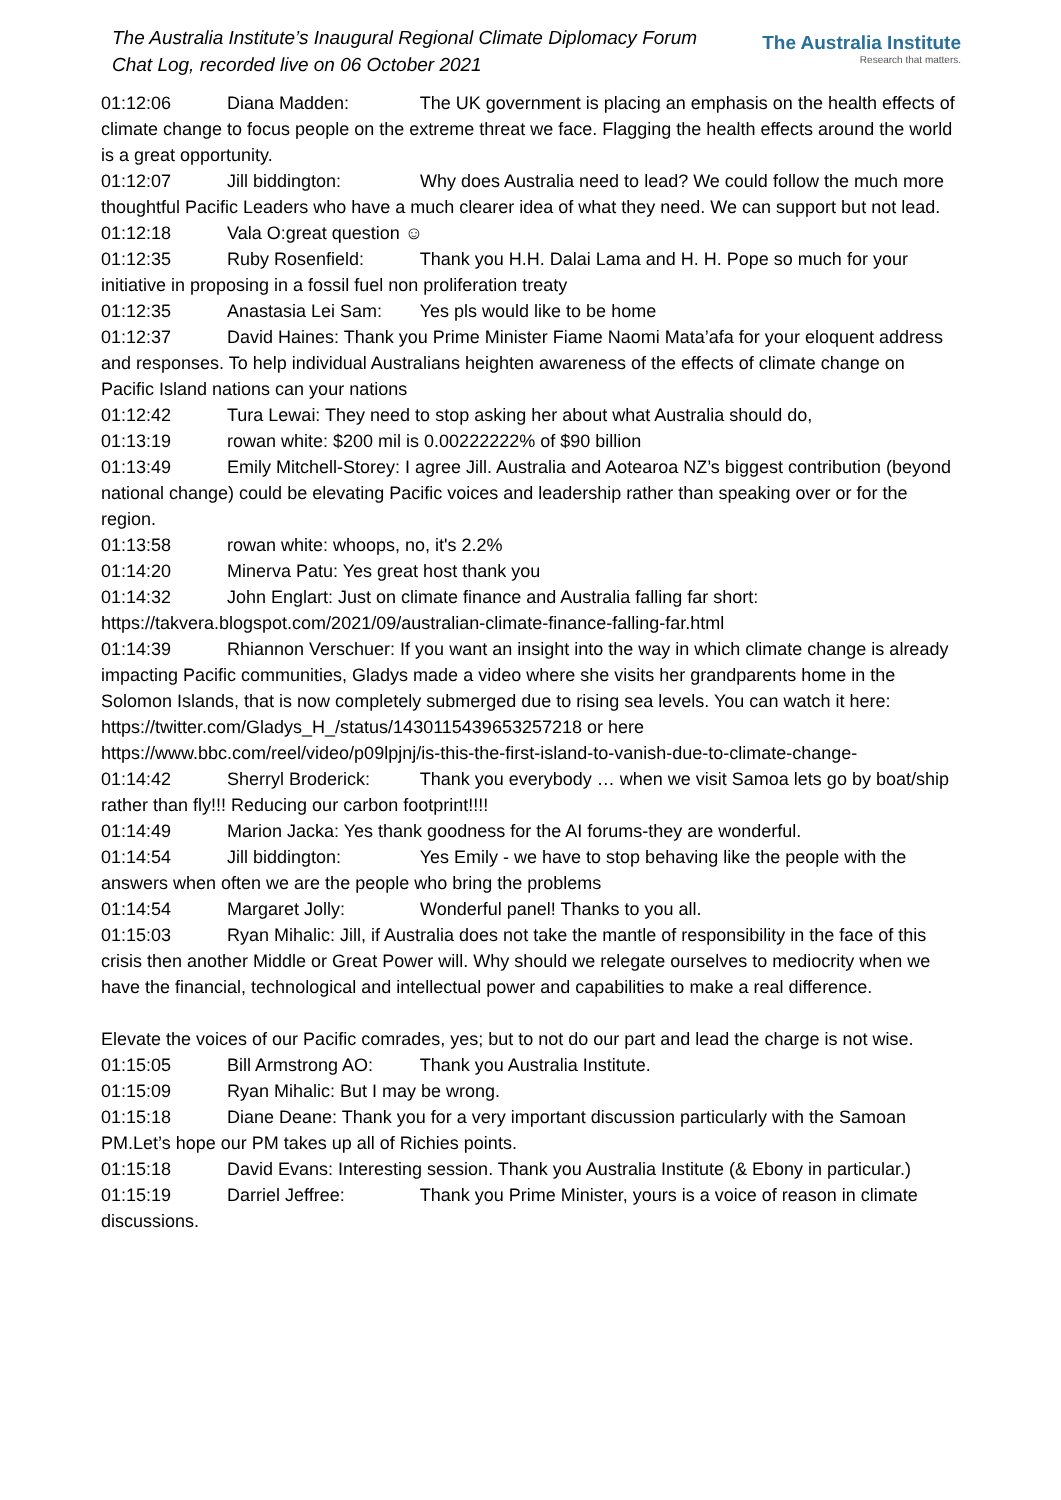The Australia Institute’s Inaugural Regional Climate Diplomacy Forum
Chat Log, recorded live on 06 October 2021
The Australia Institute
Research that matters.
01:12:06 Diana Madden: The UK government is placing an emphasis on the health effects of climate change to focus people on the extreme threat we face. Flagging the health effects around the world is a great opportunity.
01:12:07 Jill biddington: Why does Australia need to lead? We could follow the much more thoughtful Pacific Leaders who have a much clearer idea of what they need. We can support but not lead.
01:12:18 Vala O:great question ☺
01:12:35 Ruby Rosenfield: Thank you H.H. Dalai Lama and H. H. Pope so much for your initiative in proposing in a fossil fuel non proliferation treaty
01:12:35 Anastasia Lei Sam: Yes pls would like to be home
01:12:37 David Haines: Thank you Prime Minister Fiame Naomi Mata’afa for your eloquent address and responses. To help individual Australians heighten awareness of the effects of climate change on Pacific Island nations can your nations
01:12:42 Tura Lewai: They need to stop asking her about what Australia should do,
01:13:19 rowan white: $200 mil is 0.00222222% of $90 billion
01:13:49 Emily Mitchell-Storey: I agree Jill. Australia and Aotearoa NZ’s biggest contribution (beyond national change) could be elevating Pacific voices and leadership rather than speaking over or for the region.
01:13:58 rowan white: whoops, no, it's 2.2%
01:14:20 Minerva Patu: Yes great host thank you
01:14:32 John Englart: Just on climate finance and Australia falling far short: https://takvera.blogspot.com/2021/09/australian-climate-finance-falling-far.html
01:14:39 Rhiannon Verschuer: If you want an insight into the way in which climate change is already impacting Pacific communities, Gladys made a video where she visits her grandparents home in the Solomon Islands, that is now completely submerged due to rising sea levels. You can watch it here: https://twitter.com/Gladys_H_/status/1430115439653257218 or here https://www.bbc.com/reel/video/p09lpjnj/is-this-the-first-island-to-vanish-due-to-climate-change-
01:14:42 Sherryl Broderick: Thank you everybody … when we visit Samoa lets go by boat/ship rather than fly!!! Reducing our carbon footprint!!!!
01:14:49 Marion Jacka: Yes thank goodness for the AI forums-they are wonderful.
01:14:54 Jill biddington: Yes Emily - we have to stop behaving like the people with the answers when often we are the people who bring the problems
01:14:54 Margaret Jolly: Wonderful panel! Thanks to you all.
01:15:03 Ryan Mihalic: Jill, if Australia does not take the mantle of responsibility in the face of this crisis then another Middle or Great Power will. Why should we relegate ourselves to mediocrity when we have the financial, technological and intellectual power and capabilities to make a real difference.
Elevate the voices of our Pacific comrades, yes; but to not do our part and lead the charge is not wise.
01:15:05 Bill Armstrong AO: Thank you Australia Institute.
01:15:09 Ryan Mihalic: But I may be wrong.
01:15:18 Diane Deane: Thank you for a very important discussion particularly with the Samoan PM.Let’s hope our PM takes up all of Richies points.
01:15:18 David Evans: Interesting session. Thank you Australia Institute (& Ebony in particular.)
01:15:19 Darriel Jeffree: Thank you Prime Minister, yours is a voice of reason in climate discussions.